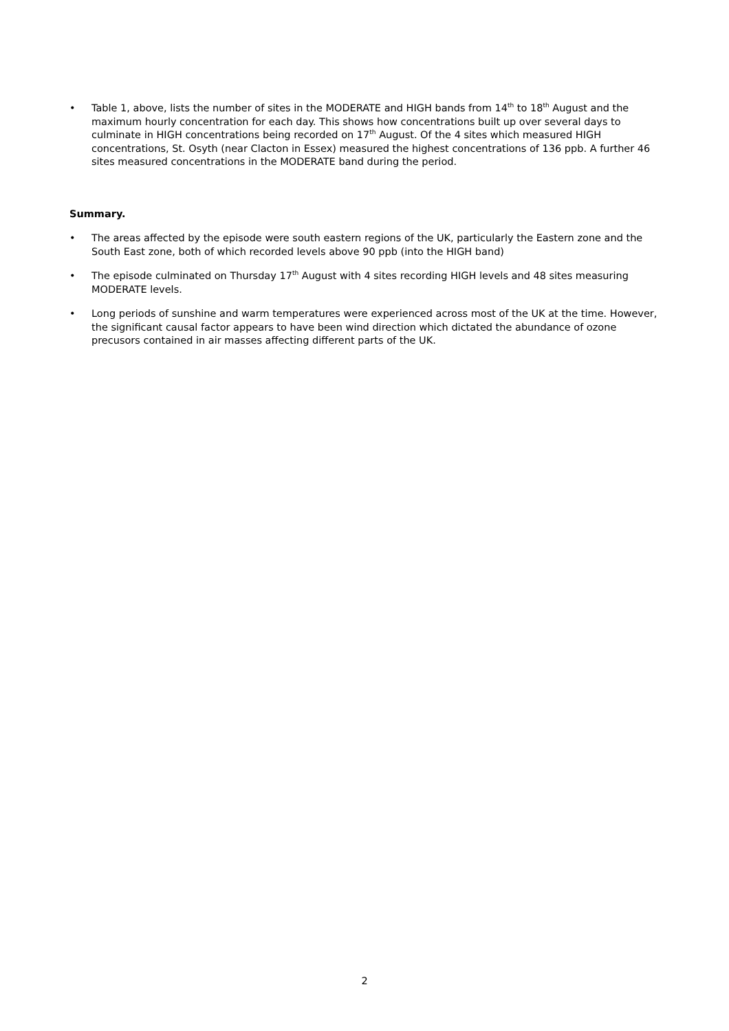• Table 1, above, lists the number of sites in the MODERATE and HIGH bands from 14<sup>th</sup> to 18<sup>th</sup> August and the maximum hourly concentration for each day. This shows how concentrations built up over several days to culminate in HIGH concentrations being recorded on 17<sup>th</sup> August. Of the 4 sites which measured HIGH concentrations, St. Osyth (near Clacton in Essex) measured the highest concentrations of 136 ppb. A further 46 sites measured concentrations in the MODERATE band during the period.
Summary.
• The areas affected by the episode were south eastern regions of the UK, particularly the Eastern zone and the South East zone, both of which recorded levels above 90 ppb (into the HIGH band)
• The episode culminated on Thursday 17<sup>th</sup> August with 4 sites recording HIGH levels and 48 sites measuring MODERATE levels.
• Long periods of sunshine and warm temperatures were experienced across most of the UK at the time. However, the significant causal factor appears to have been wind direction which dictated the abundance of ozone precusors contained in air masses affecting different parts of the UK.
2